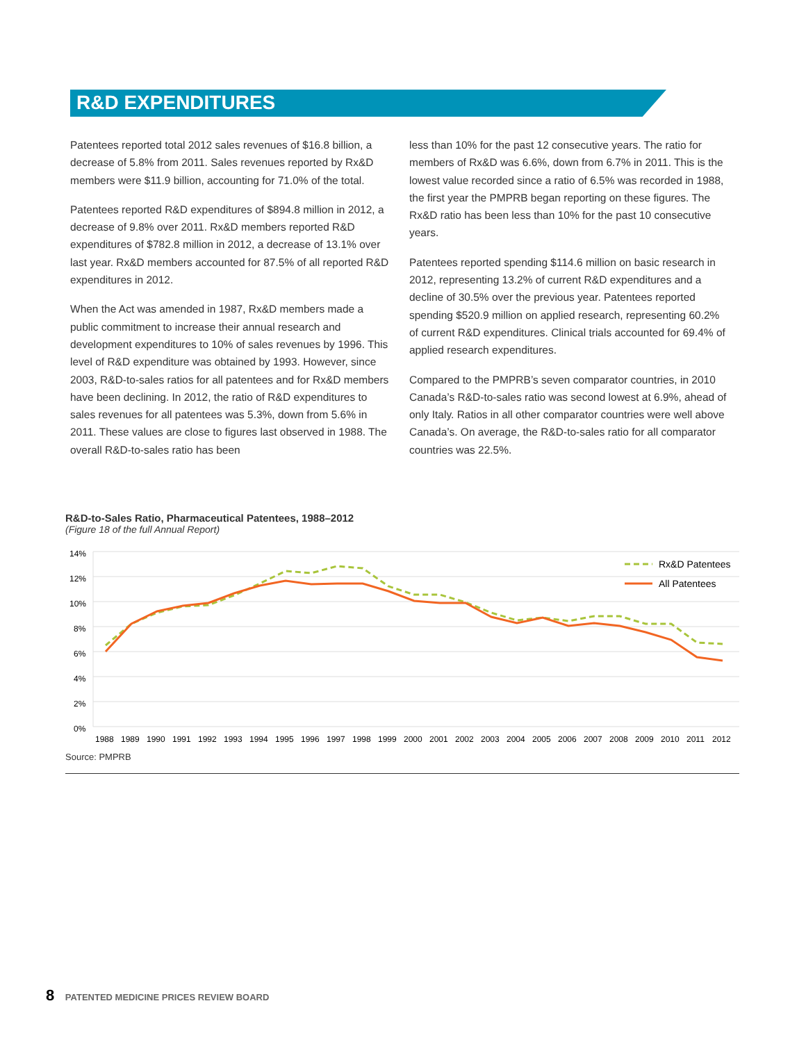R&D EXPENDITURES
Patentees reported total 2012 sales revenues of $16.8 billion, a decrease of 5.8% from 2011. Sales revenues reported by Rx&D members were $11.9 billion, accounting for 71.0% of the total.
Patentees reported R&D expenditures of $894.8 million in 2012, a decrease of 9.8% over 2011. Rx&D members reported R&D expenditures of $782.8 million in 2012, a decrease of 13.1% over last year. Rx&D members accounted for 87.5% of all reported R&D expenditures in 2012.
When the Act was amended in 1987, Rx&D members made a public commitment to increase their annual research and development expenditures to 10% of sales revenues by 1996. This level of R&D expenditure was obtained by 1993. However, since 2003, R&D-to-sales ratios for all patentees and for Rx&D members have been declining. In 2012, the ratio of R&D expenditures to sales revenues for all patentees was 5.3%, down from 5.6% in 2011. These values are close to figures last observed in 1988. The overall R&D-to-sales ratio has been
less than 10% for the past 12 consecutive years. The ratio for members of Rx&D was 6.6%, down from 6.7% in 2011. This is the lowest value recorded since a ratio of 6.5% was recorded in 1988, the first year the PMPRB began reporting on these figures. The Rx&D ratio has been less than 10% for the past 10 consecutive years.
Patentees reported spending $114.6 million on basic research in 2012, representing 13.2% of current R&D expenditures and a decline of 30.5% over the previous year. Patentees reported spending $520.9 million on applied research, representing 60.2% of current R&D expenditures. Clinical trials accounted for 69.4% of applied research expenditures.
Compared to the PMPRB’s seven comparator countries, in 2010 Canada’s R&D-to-sales ratio was second lowest at 6.9%, ahead of only Italy. Ratios in all other comparator countries were well above Canada’s. On average, the R&D-to-sales ratio for all comparator countries was 22.5%.
R&D-to-Sales Ratio, Pharmaceutical Patentees, 1988–2012
(Figure 18 of the full Annual Report)
14%
12%
10%
8%
6%
4%
2%
0%
Rx&D Patentees
All Patentees
1988
1989
1990
1991
1992
1993
1994
1995
1996
1997
1998
1999
2000
2001
2002
2003
2004
2005
2006
2007
2008
2009
2010
2011
2012
Source: PMPRB
8 PATENTED MEDICINE PRICES REVIEW BOARD